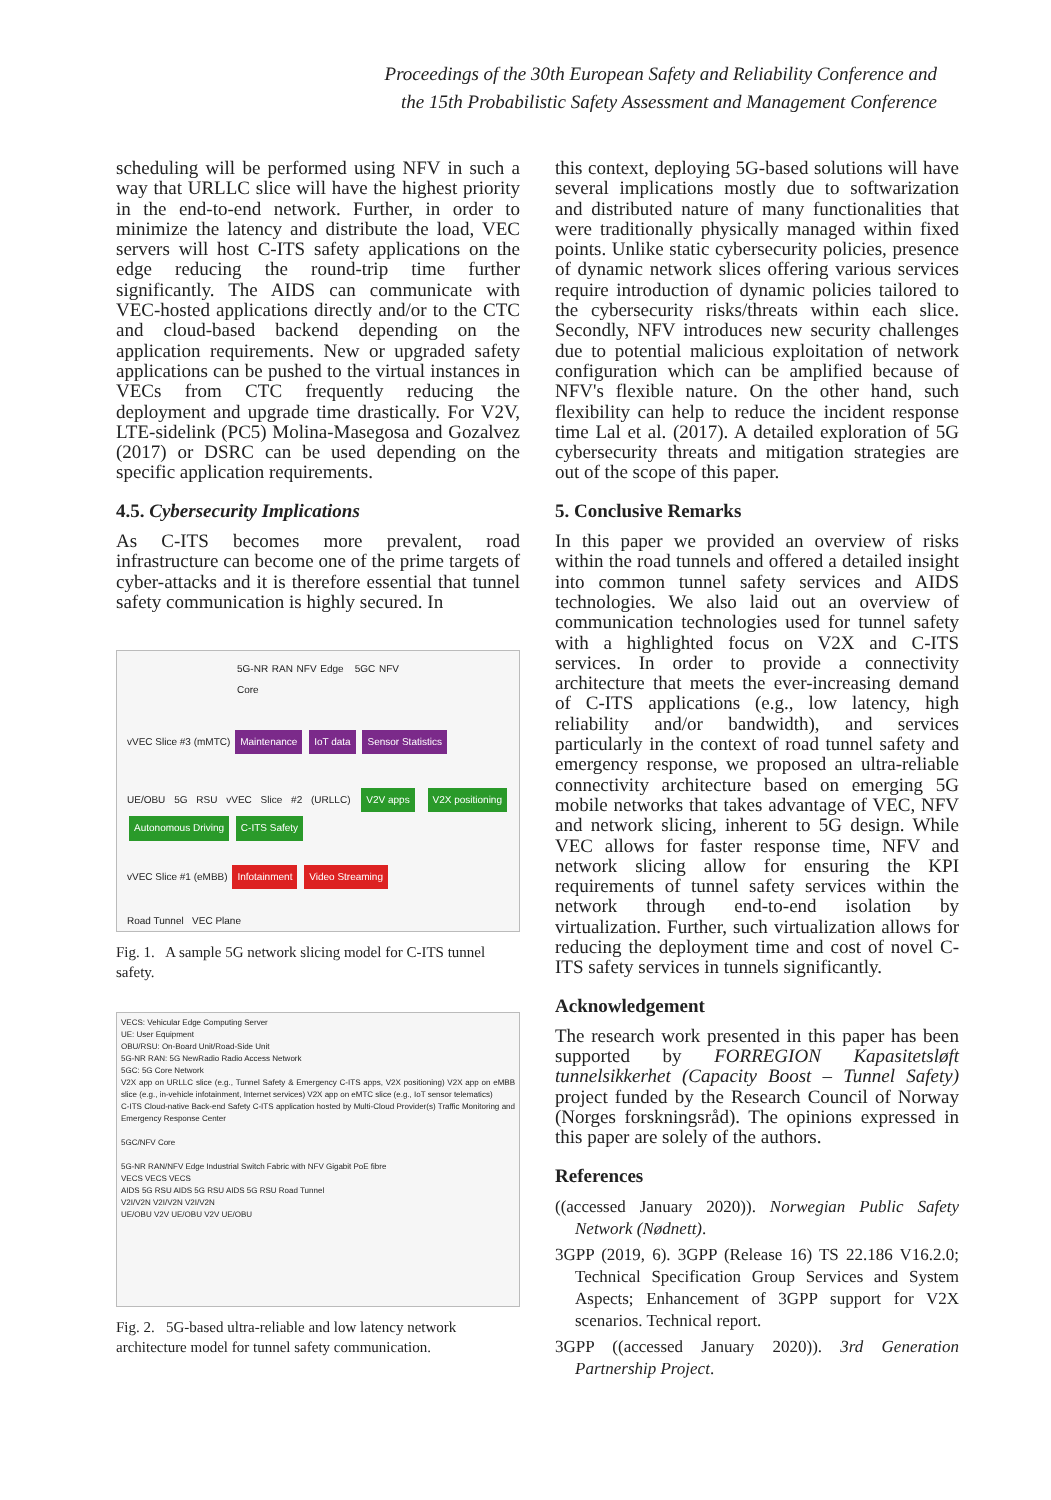Proceedings of the 30th European Safety and Reliability Conference and
the 15th Probabilistic Safety Assessment and Management Conference
scheduling will be performed using NFV in such a way that URLLC slice will have the highest priority in the end-to-end network. Further, in order to minimize the latency and distribute the load, VEC servers will host C-ITS safety applications on the edge reducing the round-trip time further significantly. The AIDS can communicate with VEC-hosted applications directly and/or to the CTC and cloud-based backend depending on the application requirements. New or upgraded safety applications can be pushed to the virtual instances in VECs from CTC frequently reducing the deployment and upgrade time drastically. For V2V, LTE-sidelink (PC5) Molina-Masegosa and Gozalvez (2017) or DSRC can be used depending on the specific application requirements.
4.5. Cybersecurity Implications
As C-ITS becomes more prevalent, road infrastructure can become one of the prime targets of cyber-attacks and it is therefore essential that tunnel safety communication is highly secured. In
5G-NR RAN NFV Edge 5GC NFV Core
vVEC Slice #3 (mMTC) Maintenance IoT data Sensor Statistics
UE/OBU 5G RSU vVEC Slice #2 (URLLC) V2V apps V2X positioning Autonomous Driving C-ITS Safety
vVEC Slice #1 (eMBB) Infotainment Video Streaming
Road Tunnel VEC Plane
Fig. 1. A sample 5G network slicing model for C-ITS tunnel safety.
VECS: Vehicular Edge Computing Server
UE: User Equipment
OBU/RSU: On-Board Unit/Road-Side Unit
5G-NR RAN: 5G NewRadio Radio Access Network
5GC: 5G Core Network
V2X app on URLLC slice (e.g., Tunnel Safety & Emergency C-ITS apps, V2X positioning) V2X app on eMBB slice (e.g., in-vehicle infotainment, Internet services) V2X app on eMTC slice (e.g., IoT sensor telematics)
C-ITS Cloud-native Back-end Safety C-ITS application hosted by Multi-Cloud Provider(s) Traffic Monitoring and Emergency Response Center
5GC/NFV Core
5G-NR RAN/NFV Edge Industrial Switch Fabric with NFV Gigabit PoE fibre
VECS VECS VECS
AIDS 5G RSU AIDS 5G RSU AIDS 5G RSU Road Tunnel
V2I/V2N V2I/V2N V2I/V2N
UE/OBU V2V UE/OBU V2V UE/OBU
Fig. 2. 5G-based ultra-reliable and low latency network architecture model for tunnel safety communication.
this context, deploying 5G-based solutions will have several implications mostly due to softwarization and distributed nature of many functionalities that were traditionally physically managed within fixed points. Unlike static cybersecurity policies, presence of dynamic network slices offering various services require introduction of dynamic policies tailored to the cybersecurity risks/threats within each slice. Secondly, NFV introduces new security challenges due to potential malicious exploitation of network configuration which can be amplified because of NFV's flexible nature. On the other hand, such flexibility can help to reduce the incident response time Lal et al. (2017). A detailed exploration of 5G cybersecurity threats and mitigation strategies are out of the scope of this paper.
5. Conclusive Remarks
In this paper we provided an overview of risks within the road tunnels and offered a detailed insight into common tunnel safety services and AIDS technologies. We also laid out an overview of communication technologies used for tunnel safety with a highlighted focus on V2X and C-ITS services. In order to provide a connectivity architecture that meets the ever-increasing demand of C-ITS applications (e.g., low latency, high reliability and/or bandwidth), and services particularly in the context of road tunnel safety and emergency response, we proposed an ultra-reliable connectivity architecture based on emerging 5G mobile networks that takes advantage of VEC, NFV and network slicing, inherent to 5G design. While VEC allows for faster response time, NFV and network slicing allow for ensuring the KPI requirements of tunnel safety services within the network through end-to-end isolation by virtualization. Further, such virtualization allows for reducing the deployment time and cost of novel C-ITS safety services in tunnels significantly.
Acknowledgement
The research work presented in this paper has been supported by FORREGION Kapasitetsløft tunnelsikkerhet (Capacity Boost – Tunnel Safety) project funded by the Research Council of Norway (Norges forskningsråd). The opinions expressed in this paper are solely of the authors.
References
((accessed January 2020)). Norwegian Public Safety Network (Nødnett).
3GPP (2019, 6). 3GPP (Release 16) TS 22.186 V16.2.0; Technical Specification Group Services and System Aspects; Enhancement of 3GPP support for V2X scenarios. Technical report.
3GPP ((accessed January 2020)). 3rd Generation Partnership Project.